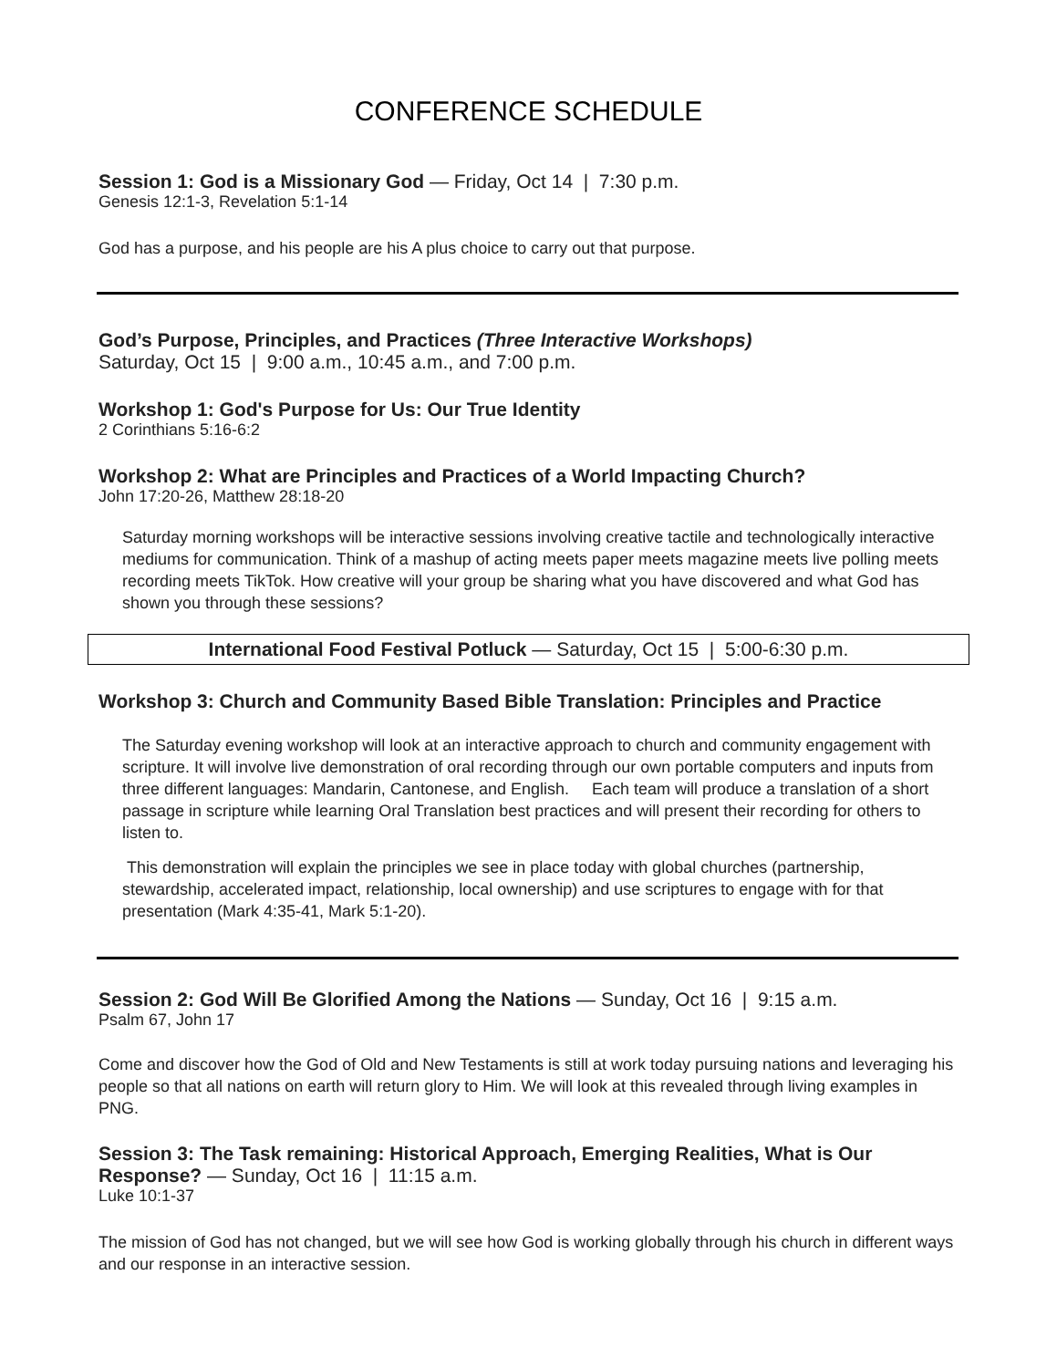CONFERENCE SCHEDULE
Session 1: God is a Missionary God — Friday, Oct 14 | 7:30 p.m.
Genesis 12:1-3, Revelation 5:1-14
God has a purpose, and his people are his A plus choice to carry out that purpose.
God’s Purpose, Principles, and Practices (Three Interactive Workshops)
Saturday, Oct 15 | 9:00 a.m., 10:45 a.m., and 7:00 p.m.
Workshop 1: God's Purpose for Us: Our True Identity
2 Corinthians 5:16-6:2
Workshop 2: What are Principles and Practices of a World Impacting Church?
John 17:20-26, Matthew 28:18-20
Saturday morning workshops will be interactive sessions involving creative tactile and technologically interactive mediums for communication. Think of a mashup of acting meets paper meets magazine meets live polling meets recording meets TikTok. How creative will your group be sharing what you have discovered and what God has shown you through these sessions?
International Food Festival Potluck — Saturday, Oct 15 | 5:00-6:30 p.m.
Workshop 3: Church and Community Based Bible Translation: Principles and Practice
The Saturday evening workshop will look at an interactive approach to church and community engagement with scripture. It will involve live demonstration of oral recording through our own portable computers and inputs from three different languages: Mandarin, Cantonese, and English. Each team will produce a translation of a short passage in scripture while learning Oral Translation best practices and will present their recording for others to listen to.
This demonstration will explain the principles we see in place today with global churches (partnership, stewardship, accelerated impact, relationship, local ownership) and use scriptures to engage with for that presentation (Mark 4:35-41, Mark 5:1-20).
Session 2: God Will Be Glorified Among the Nations — Sunday, Oct 16 | 9:15 a.m.
Psalm 67, John 17
Come and discover how the God of Old and New Testaments is still at work today pursuing nations and leveraging his people so that all nations on earth will return glory to Him. We will look at this revealed through living examples in PNG.
Session 3: The Task remaining: Historical Approach, Emerging Realities, What is Our Response? — Sunday, Oct 16 | 11:15 a.m.
Luke 10:1-37
The mission of God has not changed, but we will see how God is working globally through his church in different ways and our response in an interactive session.